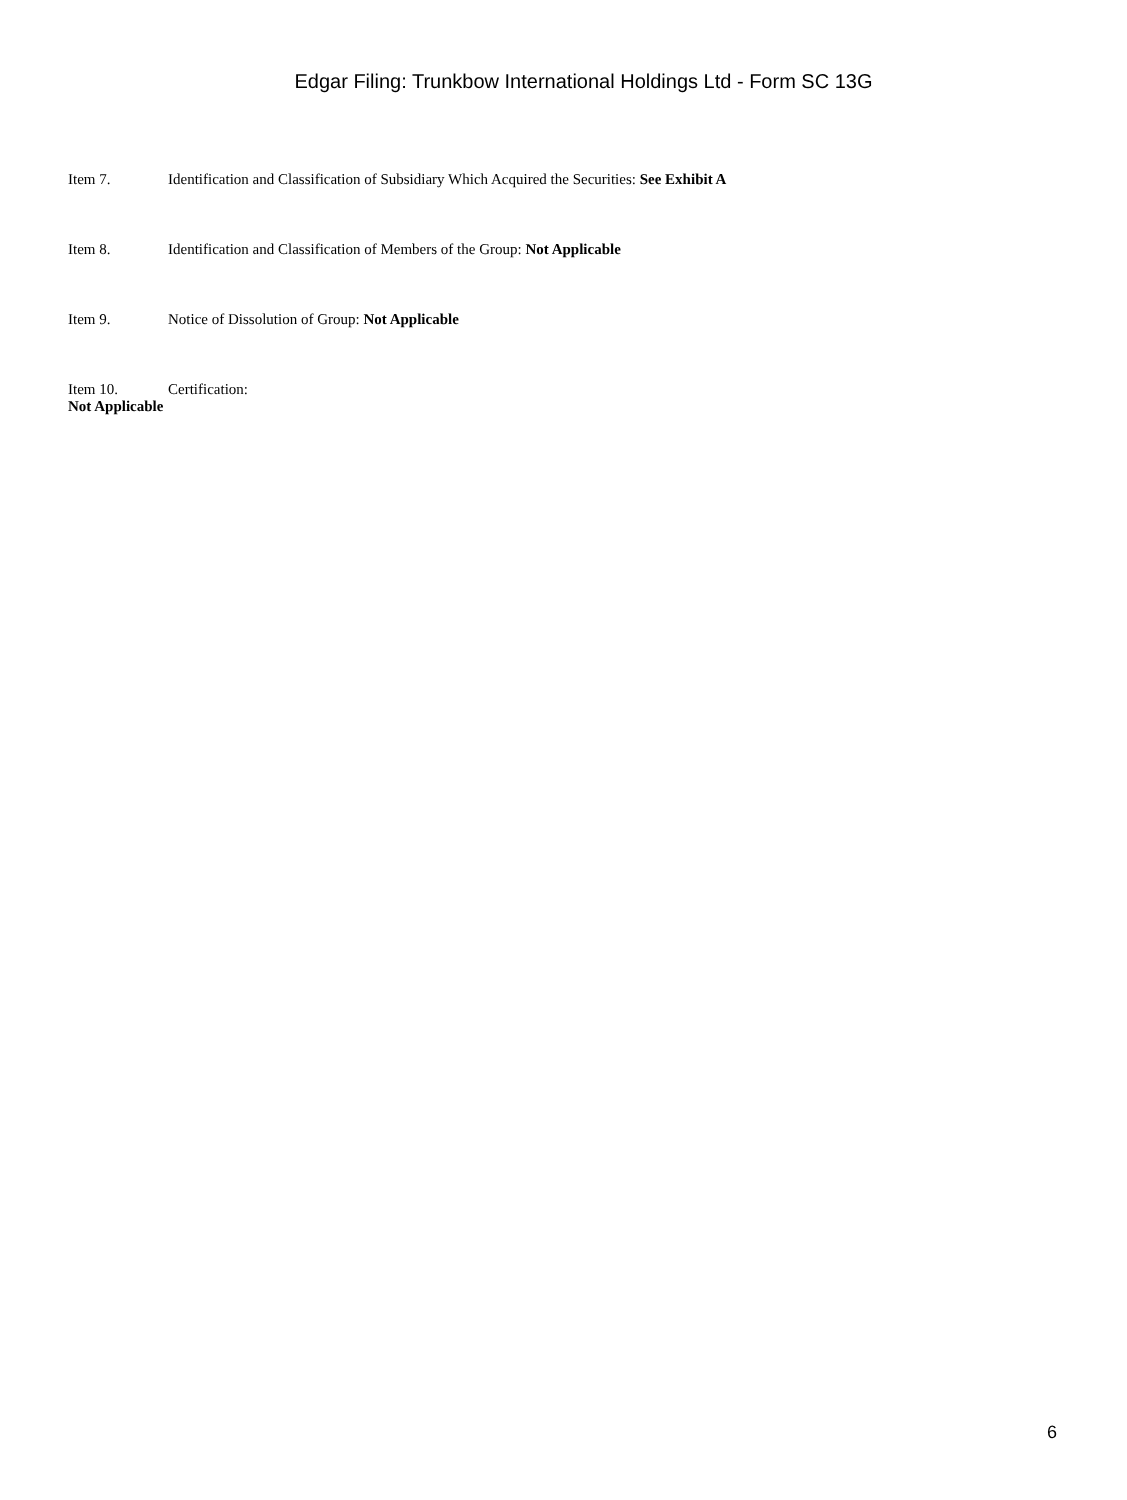Edgar Filing: Trunkbow International Holdings Ltd - Form SC 13G
Item 7. Identification and Classification of Subsidiary Which Acquired the Securities: See Exhibit A
Item 8. Identification and Classification of Members of the Group: Not Applicable
Item 9. Notice of Dissolution of Group: Not Applicable
Item 10. Certification:
Not Applicable
6